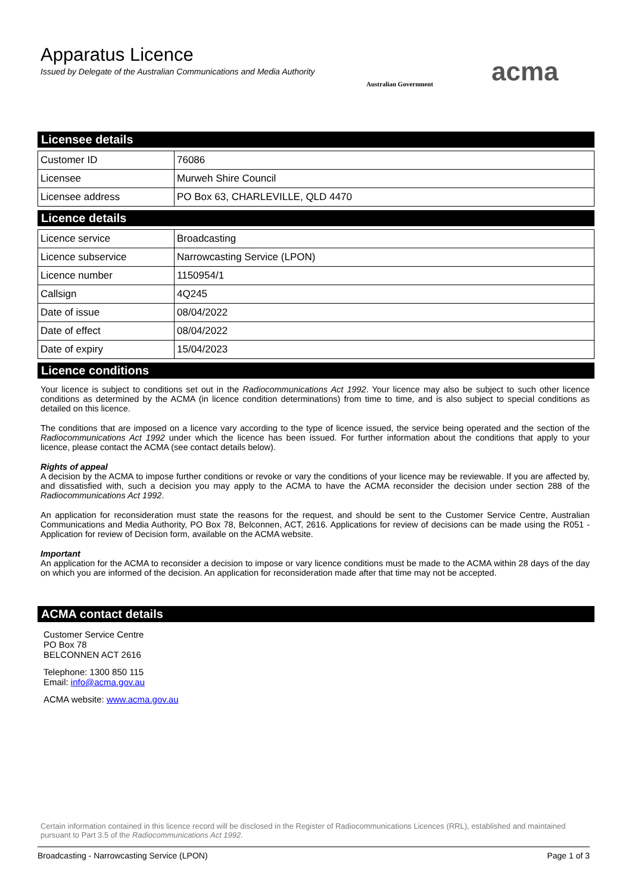Apparatus Licence
Issued by Delegate of the Australian Communications and Media Authority
Australian Government
acma
Licensee details
| Customer ID | 76086 |
| Licensee | Murweh Shire Council |
| Licensee address | PO Box 63, CHARLEVILLE, QLD 4470 |
Licence details
| Licence service | Broadcasting |
| Licence subservice | Narrowcasting Service (LPON) |
| Licence number | 1150954/1 |
| Callsign | 4Q245 |
| Date of issue | 08/04/2022 |
| Date of effect | 08/04/2022 |
| Date of expiry | 15/04/2023 |
Licence conditions
Your licence is subject to conditions set out in the Radiocommunications Act 1992. Your licence may also be subject to such other licence conditions as determined by the ACMA (in licence condition determinations) from time to time, and is also subject to special conditions as detailed on this licence.
The conditions that are imposed on a licence vary according to the type of licence issued, the service being operated and the section of the Radiocommunications Act 1992 under which the licence has been issued. For further information about the conditions that apply to your licence, please contact the ACMA (see contact details below).
Rights of appeal
A decision by the ACMA to impose further conditions or revoke or vary the conditions of your licence may be reviewable. If you are affected by, and dissatisfied with, such a decision you may apply to the ACMA to have the ACMA reconsider the decision under section 288 of the Radiocommunications Act 1992.
An application for reconsideration must state the reasons for the request, and should be sent to the Customer Service Centre, Australian Communications and Media Authority, PO Box 78, Belconnen, ACT, 2616. Applications for review of decisions can be made using the R051 - Application for review of Decision form, available on the ACMA website.
Important
An application for the ACMA to reconsider a decision to impose or vary licence conditions must be made to the ACMA within 28 days of the day on which you are informed of the decision. An application for reconsideration made after that time may not be accepted.
ACMA contact details
Customer Service Centre
PO Box 78
BELCONNEN ACT 2616
Telephone: 1300 850 115
Email: info@acma.gov.au
ACMA website: www.acma.gov.au
Certain information contained in this licence record will be disclosed in the Register of Radiocommunications Licences (RRL), established and maintained pursuant to Part 3.5 of the Radiocommunications Act 1992.
Broadcasting - Narrowcasting Service (LPON) Page 1 of 3